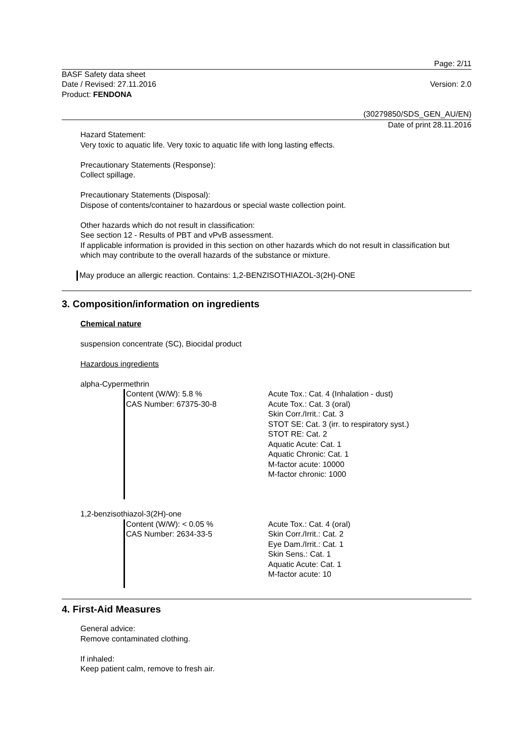Page: 2/11
BASF Safety data sheet
Date / Revised: 27.11.2016
Product: FENDONA
Version: 2.0
(30279850/SDS_GEN_AU/EN)
Date of print 28.11.2016
Hazard Statement:
Very toxic to aquatic life. Very toxic to aquatic life with long lasting effects.
Precautionary Statements (Response):
Collect spillage.
Precautionary Statements (Disposal):
Dispose of contents/container to hazardous or special waste collection point.
Other hazards which do not result in classification:
See section 12 - Results of PBT and vPvB assessment.
If applicable information is provided in this section on other hazards which do not result in classification but which may contribute to the overall hazards of the substance or mixture.
May produce an allergic reaction. Contains: 1,2-BENZISOTHIAZOL-3(2H)-ONE
3. Composition/information on ingredients
Chemical nature
suspension concentrate (SC), Biocidal product
Hazardous ingredients
alpha-Cypermethrin
Content (W/W): 5.8 %
CAS Number: 67375-30-8
Acute Tox.: Cat. 4 (Inhalation - dust)
Acute Tox.: Cat. 3 (oral)
Skin Corr./Irrit.: Cat. 3
STOT SE: Cat. 3 (irr. to respiratory syst.)
STOT RE: Cat. 2
Aquatic Acute: Cat. 1
Aquatic Chronic: Cat. 1
M-factor acute: 10000
M-factor chronic: 1000
1,2-benzisothiazol-3(2H)-one
Content (W/W): < 0.05 %
CAS Number: 2634-33-5
Acute Tox.: Cat. 4 (oral)
Skin Corr./Irrit.: Cat. 2
Eye Dam./Irrit.: Cat. 1
Skin Sens.: Cat. 1
Aquatic Acute: Cat. 1
M-factor acute: 10
4. First-Aid Measures
General advice:
Remove contaminated clothing.
If inhaled:
Keep patient calm, remove to fresh air.